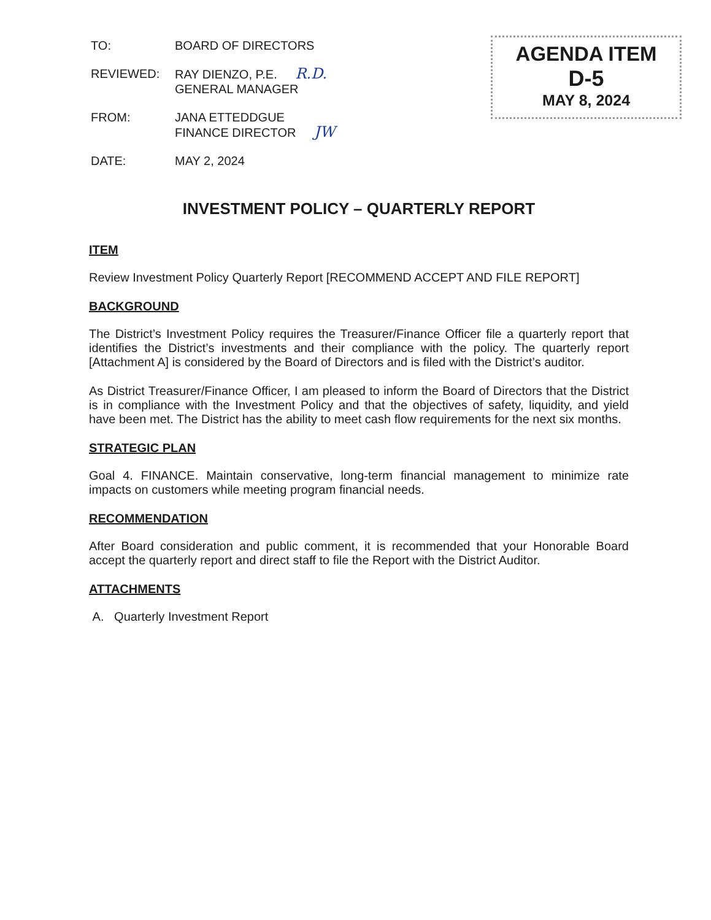| TO: | BOARD OF DIRECTORS |
| REVIEWED: | RAY DIENZO, P.E. R.D. GENERAL MANAGER |
| FROM: | JANA ETTEDDGUE FINANCE DIRECTOR JW |
| DATE: | MAY 2, 2024 |
AGENDA ITEM
D-5
MAY 8, 2024
INVESTMENT POLICY – QUARTERLY REPORT
ITEM
Review Investment Policy Quarterly Report [RECOMMEND ACCEPT AND FILE REPORT]
BACKGROUND
The District’s Investment Policy requires the Treasurer/Finance Officer file a quarterly report that identifies the District’s investments and their compliance with the policy. The quarterly report [Attachment A] is considered by the Board of Directors and is filed with the District’s auditor.
As District Treasurer/Finance Officer, I am pleased to inform the Board of Directors that the District is in compliance with the Investment Policy and that the objectives of safety, liquidity, and yield have been met. The District has the ability to meet cash flow requirements for the next six months.
STRATEGIC PLAN
Goal 4. FINANCE. Maintain conservative, long-term financial management to minimize rate impacts on customers while meeting program financial needs.
RECOMMENDATION
After Board consideration and public comment, it is recommended that your Honorable Board accept the quarterly report and direct staff to file the Report with the District Auditor.
ATTACHMENTS
A. Quarterly Investment Report